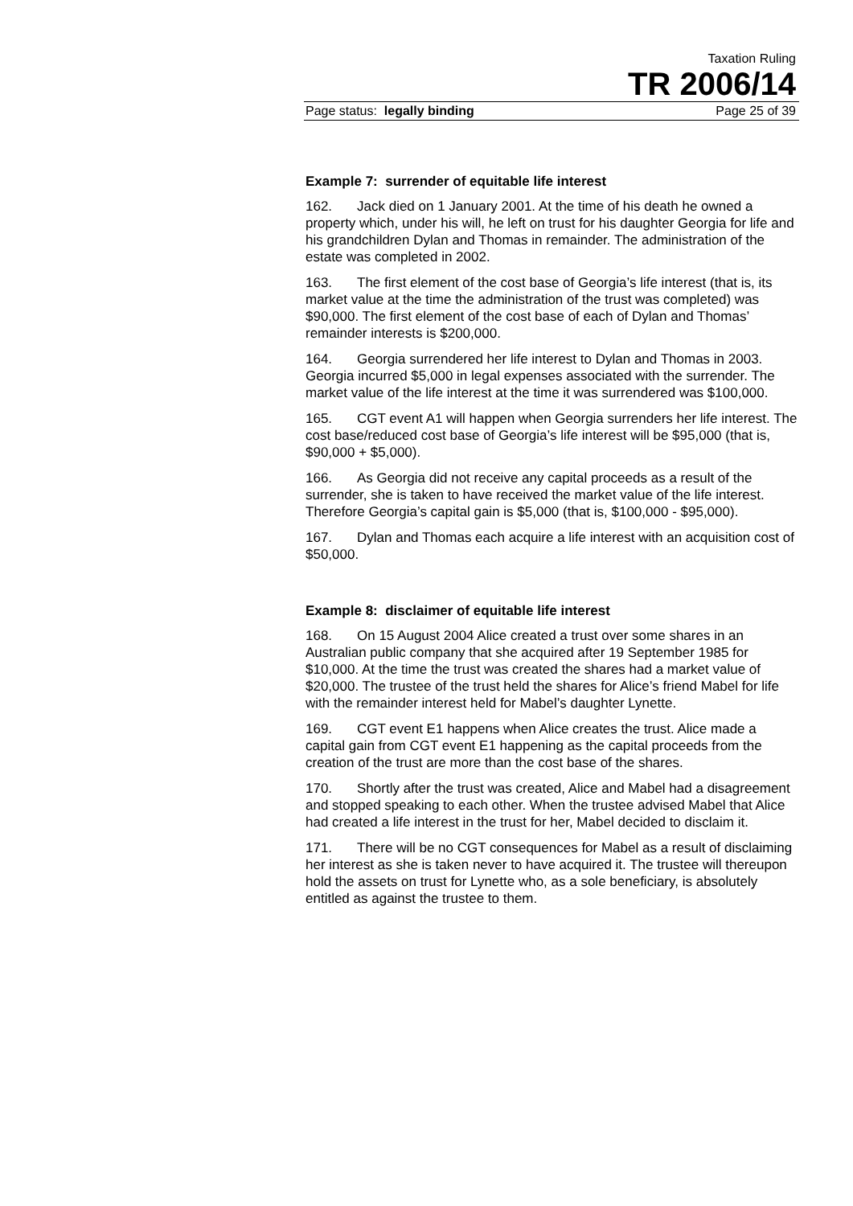Taxation Ruling
TR 2006/14
Page status: legally binding Page 25 of 39
Example 7: surrender of equitable life interest
162. Jack died on 1 January 2001. At the time of his death he owned a property which, under his will, he left on trust for his daughter Georgia for life and his grandchildren Dylan and Thomas in remainder. The administration of the estate was completed in 2002.
163. The first element of the cost base of Georgia’s life interest (that is, its market value at the time the administration of the trust was completed) was $90,000. The first element of the cost base of each of Dylan and Thomas’ remainder interests is $200,000.
164. Georgia surrendered her life interest to Dylan and Thomas in 2003. Georgia incurred $5,000 in legal expenses associated with the surrender. The market value of the life interest at the time it was surrendered was $100,000.
165. CGT event A1 will happen when Georgia surrenders her life interest. The cost base/reduced cost base of Georgia’s life interest will be $95,000 (that is, $90,000 + $5,000).
166. As Georgia did not receive any capital proceeds as a result of the surrender, she is taken to have received the market value of the life interest. Therefore Georgia’s capital gain is $5,000 (that is, $100,000 - $95,000).
167. Dylan and Thomas each acquire a life interest with an acquisition cost of $50,000.
Example 8: disclaimer of equitable life interest
168. On 15 August 2004 Alice created a trust over some shares in an Australian public company that she acquired after 19 September 1985 for $10,000. At the time the trust was created the shares had a market value of $20,000. The trustee of the trust held the shares for Alice’s friend Mabel for life with the remainder interest held for Mabel’s daughter Lynette.
169. CGT event E1 happens when Alice creates the trust. Alice made a capital gain from CGT event E1 happening as the capital proceeds from the creation of the trust are more than the cost base of the shares.
170. Shortly after the trust was created, Alice and Mabel had a disagreement and stopped speaking to each other. When the trustee advised Mabel that Alice had created a life interest in the trust for her, Mabel decided to disclaim it.
171. There will be no CGT consequences for Mabel as a result of disclaiming her interest as she is taken never to have acquired it. The trustee will thereupon hold the assets on trust for Lynette who, as a sole beneficiary, is absolutely entitled as against the trustee to them.